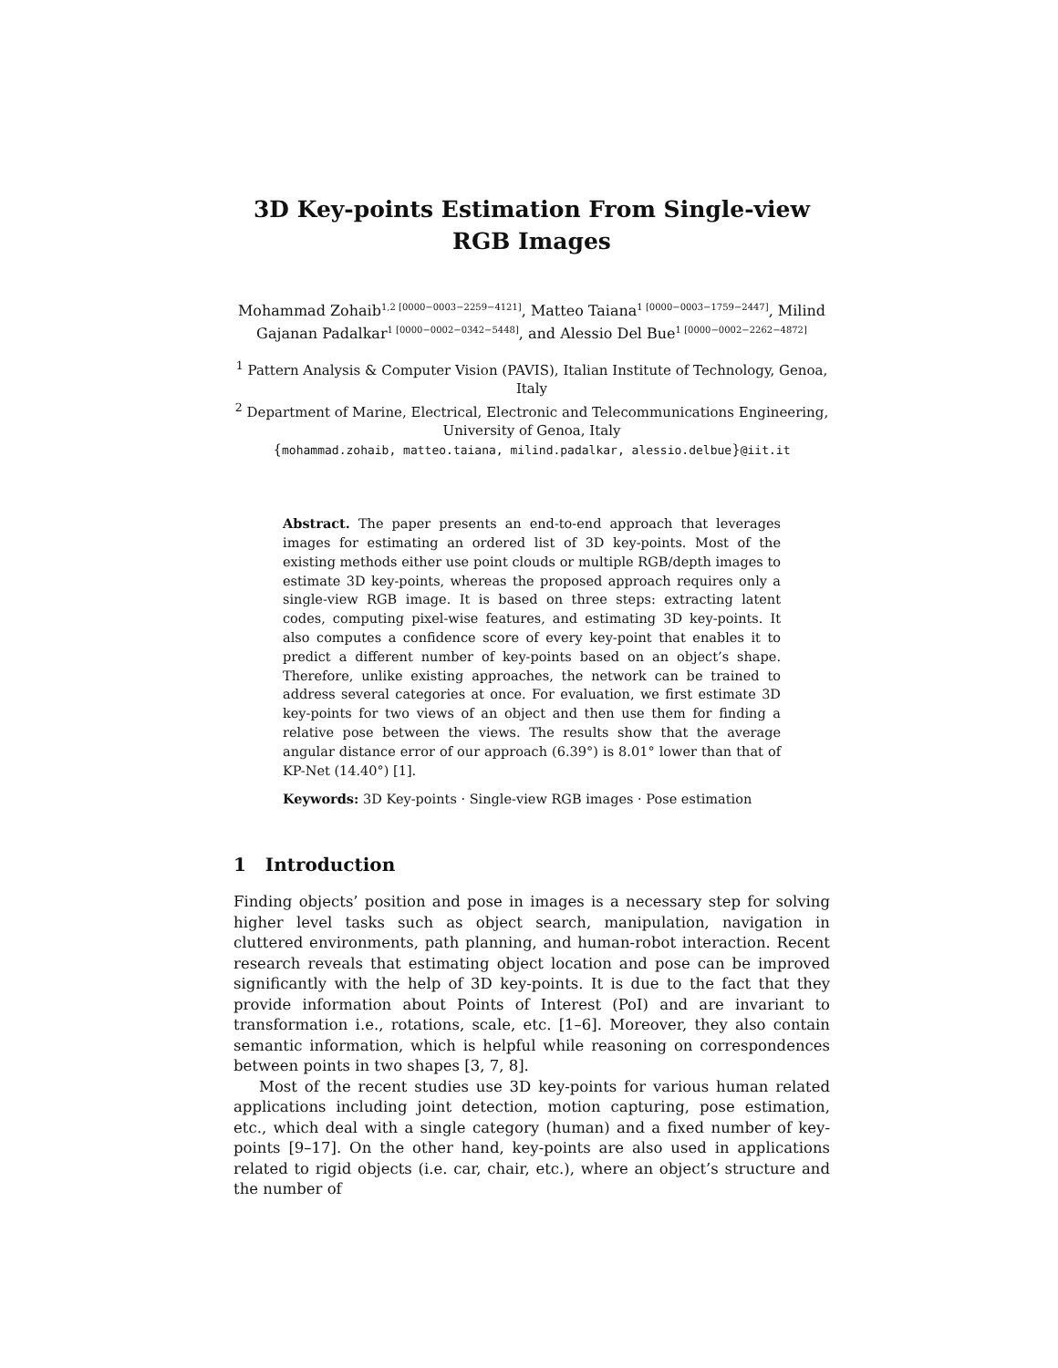3D Key-points Estimation From Single-view RGB Images
Mohammad Zohaib<sup>1,2 [0000−0003−2259−4121]</sup>, Matteo Taiana<sup>1 [0000−0003−1759−2447]</sup>, Milind Gajanan Padalkar<sup>1 [0000−0002−0342−5448]</sup>, and Alessio Del Bue<sup>1 [0000−0002−2262−4872]</sup>
<sup>1</sup> Pattern Analysis & Computer Vision (PAVIS), Italian Institute of Technology, Genoa, Italy
<sup>2</sup> Department of Marine, Electrical, Electronic and Telecommunications Engineering, University of Genoa, Italy
{mohammad.zohaib, matteo.taiana, milind.padalkar, alessio.delbue}@iit.it
Abstract. The paper presents an end-to-end approach that leverages images for estimating an ordered list of 3D key-points. Most of the existing methods either use point clouds or multiple RGB/depth images to estimate 3D key-points, whereas the proposed approach requires only a single-view RGB image. It is based on three steps: extracting latent codes, computing pixel-wise features, and estimating 3D key-points. It also computes a confidence score of every key-point that enables it to predict a different number of key-points based on an object’s shape. Therefore, unlike existing approaches, the network can be trained to address several categories at once. For evaluation, we first estimate 3D key-points for two views of an object and then use them for finding a relative pose between the views. The results show that the average angular distance error of our approach (6.39°) is 8.01° lower than that of KP-Net (14.40°) [1].
Keywords: 3D Key-points · Single-view RGB images · Pose estimation
1 Introduction
Finding objects’ position and pose in images is a necessary step for solving higher level tasks such as object search, manipulation, navigation in cluttered environments, path planning, and human-robot interaction. Recent research reveals that estimating object location and pose can be improved significantly with the help of 3D key-points. It is due to the fact that they provide information about Points of Interest (PoI) and are invariant to transformation i.e., rotations, scale, etc. [1–6]. Moreover, they also contain semantic information, which is helpful while reasoning on correspondences between points in two shapes [3, 7, 8].
Most of the recent studies use 3D key-points for various human related applications including joint detection, motion capturing, pose estimation, etc., which deal with a single category (human) and a fixed number of key-points [9–17]. On the other hand, key-points are also used in applications related to rigid objects (i.e. car, chair, etc.), where an object’s structure and the number of